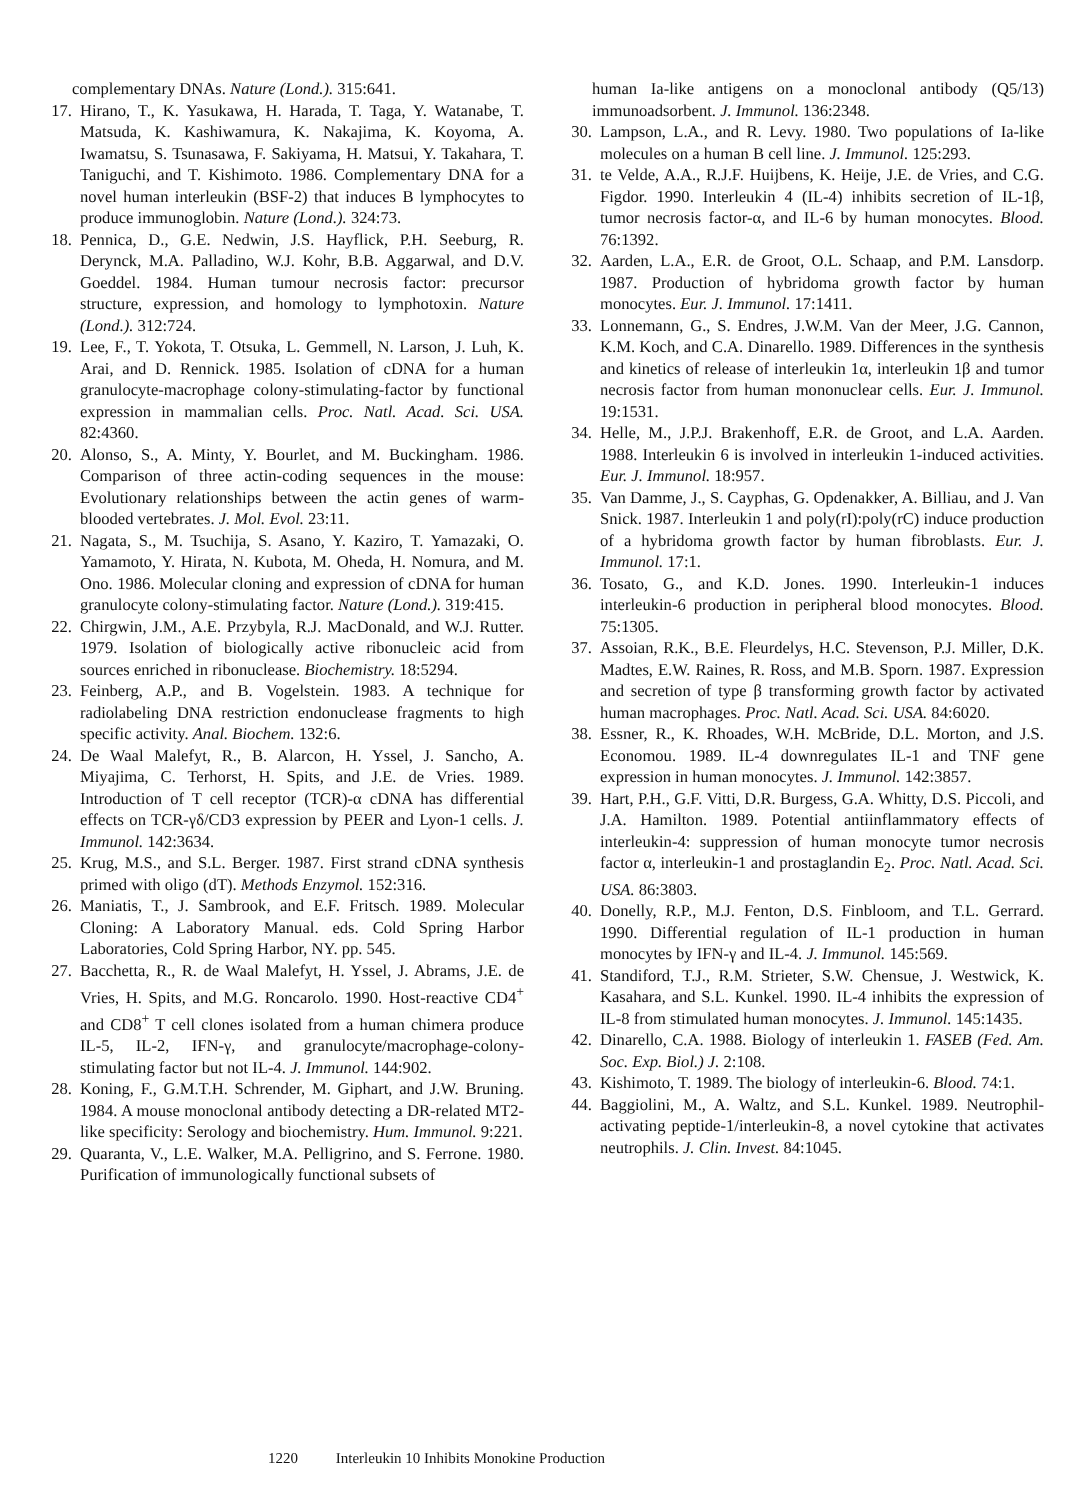complementary DNAs. Nature (Lond.). 315:641.
17. Hirano, T., K. Yasukawa, H. Harada, T. Taga, Y. Watanabe, T. Matsuda, K. Kashiwamura, K. Nakajima, K. Koyoma, A. Iwamatsu, S. Tsunasawa, F. Sakiyama, H. Matsui, Y. Takahara, T. Taniguchi, and T. Kishimoto. 1986. Complementary DNA for a novel human interleukin (BSF-2) that induces B lymphocytes to produce immunoglobin. Nature (Lond.). 324:73.
18. Pennica, D., G.E. Nedwin, J.S. Hayflick, P.H. Seeburg, R. Derynck, M.A. Palladino, W.J. Kohr, B.B. Aggarwal, and D.V. Goeddel. 1984. Human tumour necrosis factor: precursor structure, expression, and homology to lymphotoxin. Nature (Lond.). 312:724.
19. Lee, F., T. Yokota, T. Otsuka, L. Gemmell, N. Larson, J. Luh, K. Arai, and D. Rennick. 1985. Isolation of cDNA for a human granulocyte-macrophage colony-stimulating-factor by functional expression in mammalian cells. Proc. Natl. Acad. Sci. USA. 82:4360.
20. Alonso, S., A. Minty, Y. Bourlet, and M. Buckingham. 1986. Comparison of three actin-coding sequences in the mouse: Evolutionary relationships between the actin genes of warm-blooded vertebrates. J. Mol. Evol. 23:11.
21. Nagata, S., M. Tsuchija, S. Asano, Y. Kaziro, T. Yamazaki, O. Yamamoto, Y. Hirata, N. Kubota, M. Oheda, H. Nomura, and M. Ono. 1986. Molecular cloning and expression of cDNA for human granulocyte colony-stimulating factor. Nature (Lond.). 319:415.
22. Chirgwin, J.M., A.E. Przybyla, R.J. MacDonald, and W.J. Rutter. 1979. Isolation of biologically active ribonucleic acid from sources enriched in ribonuclease. Biochemistry. 18:5294.
23. Feinberg, A.P., and B. Vogelstein. 1983. A technique for radiolabeling DNA restriction endonuclease fragments to high specific activity. Anal. Biochem. 132:6.
24. De Waal Malefyt, R., B. Alarcon, H. Yssel, J. Sancho, A. Miyajima, C. Terhorst, H. Spits, and J.E. de Vries. 1989. Introduction of T cell receptor (TCR)-α cDNA has differential effects on TCR-γδ/CD3 expression by PEER and Lyon-1 cells. J. Immunol. 142:3634.
25. Krug, M.S., and S.L. Berger. 1987. First strand cDNA synthesis primed with oligo (dT). Methods Enzymol. 152:316.
26. Maniatis, T., J. Sambrook, and E.F. Fritsch. 1989. Molecular Cloning: A Laboratory Manual. eds. Cold Spring Harbor Laboratories, Cold Spring Harbor, NY. pp. 545.
27. Bacchetta, R., R. de Waal Malefyt, H. Yssel, J. Abrams, J.E. de Vries, H. Spits, and M.G. Roncarolo. 1990. Host-reactive CD4<sup>+</sup> and CD8<sup>+</sup> T cell clones isolated from a human chimera produce IL-5, IL-2, IFN-γ, and granulocyte/macrophage-colony-stimulating factor but not IL-4. J. Immunol. 144:902.
28. Koning, F., G.M.T.H. Schrender, M. Giphart, and J.W. Bruning. 1984. A mouse monoclonal antibody detecting a DR-related MT2-like specificity: Serology and biochemistry. Hum. Immunol. 9:221.
29. Quaranta, V., L.E. Walker, M.A. Pelligrino, and S. Ferrone. 1980. Purification of immunologically functional subsets of
human Ia-like antigens on a monoclonal antibody (Q5/13) immunoadsorbent. J. Immunol. 136:2348.
30. Lampson, L.A., and R. Levy. 1980. Two populations of Ia-like molecules on a human B cell line. J. Immunol. 125:293.
31. te Velde, A.A., R.J.F. Huijbens, K. Heije, J.E. de Vries, and C.G. Figdor. 1990. Interleukin 4 (IL-4) inhibits secretion of IL-1β, tumor necrosis factor-α, and IL-6 by human monocytes. Blood. 76:1392.
32. Aarden, L.A., E.R. de Groot, O.L. Schaap, and P.M. Lansdorp. 1987. Production of hybridoma growth factor by human monocytes. Eur. J. Immunol. 17:1411.
33. Lonnemann, G., S. Endres, J.W.M. Van der Meer, J.G. Cannon, K.M. Koch, and C.A. Dinarello. 1989. Differences in the synthesis and kinetics of release of interleukin 1α, interleukin 1β and tumor necrosis factor from human mononuclear cells. Eur. J. Immunol. 19:1531.
34. Helle, M., J.P.J. Brakenhoff, E.R. de Groot, and L.A. Aarden. 1988. Interleukin 6 is involved in interleukin 1-induced activities. Eur. J. Immunol. 18:957.
35. Van Damme, J., S. Cayphas, G. Opdenakker, A. Billiau, and J. Van Snick. 1987. Interleukin 1 and poly(rI):poly(rC) induce production of a hybridoma growth factor by human fibroblasts. Eur. J. Immunol. 17:1.
36. Tosato, G., and K.D. Jones. 1990. Interleukin-1 induces interleukin-6 production in peripheral blood monocytes. Blood. 75:1305.
37. Assoian, R.K., B.E. Fleurdelys, H.C. Stevenson, P.J. Miller, D.K. Madtes, E.W. Raines, R. Ross, and M.B. Sporn. 1987. Expression and secretion of type β transforming growth factor by activated human macrophages. Proc. Natl. Acad. Sci. USA. 84:6020.
38. Essner, R., K. Rhoades, W.H. McBride, D.L. Morton, and J.S. Economou. 1989. IL-4 downregulates IL-1 and TNF gene expression in human monocytes. J. Immunol. 142:3857.
39. Hart, P.H., G.F. Vitti, D.R. Burgess, G.A. Whitty, D.S. Piccoli, and J.A. Hamilton. 1989. Potential antiinflammatory effects of interleukin-4: suppression of human monocyte tumor necrosis factor α, interleukin-1 and prostaglandin E<sub>2</sub>. Proc. Natl. Acad. Sci. USA. 86:3803.
40. Donelly, R.P., M.J. Fenton, D.S. Finbloom, and T.L. Gerrard. 1990. Differential regulation of IL-1 production in human monocytes by IFN-γ and IL-4. J. Immunol. 145:569.
41. Standiford, T.J., R.M. Strieter, S.W. Chensue, J. Westwick, K. Kasahara, and S.L. Kunkel. 1990. IL-4 inhibits the expression of IL-8 from stimulated human monocytes. J. Immunol. 145:1435.
42. Dinarello, C.A. 1988. Biology of interleukin 1. FASEB (Fed. Am. Soc. Exp. Biol.) J. 2:108.
43. Kishimoto, T. 1989. The biology of interleukin-6. Blood. 74:1.
44. Baggiolini, M., A. Waltz, and S.L. Kunkel. 1989. Neutrophil-activating peptide-1/interleukin-8, a novel cytokine that activates neutrophils. J. Clin. Invest. 84:1045.
1220 Interleukin 10 Inhibits Monokine Production